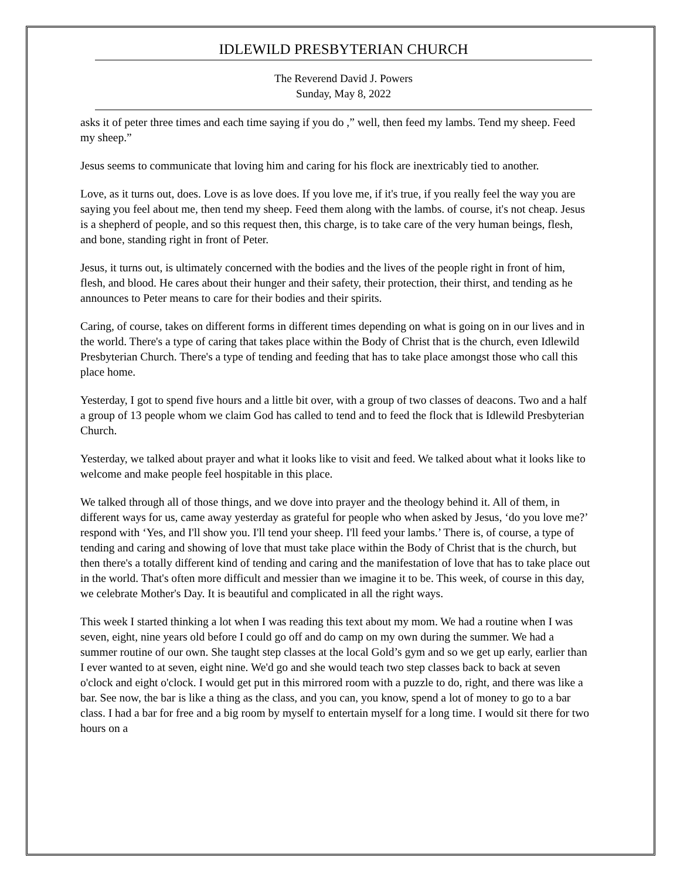IDLEWILD PRESBYTERIAN CHURCH
The Reverend David J. Powers
Sunday, May 8, 2022
asks it of peter three times and each time saying if you do ,” well, then feed my lambs. Tend my sheep. Feed my sheep.”
Jesus seems to communicate that loving him and caring for his flock are inextricably tied to another.
Love, as it turns out, does. Love is as love does. If you love me, if it's true, if you really feel the way you are saying you feel about me, then tend my sheep. Feed them along with the lambs. of course, it's not cheap. Jesus is a shepherd of people, and so this request then, this charge, is to take care of the very human beings, flesh, and bone, standing right in front of Peter.
Jesus, it turns out, is ultimately concerned with the bodies and the lives of the people right in front of him, flesh, and blood. He cares about their hunger and their safety, their protection, their thirst, and tending as he announces to Peter means to care for their bodies and their spirits.
Caring, of course, takes on different forms in different times depending on what is going on in our lives and in the world. There's a type of caring that takes place within the Body of Christ that is the church, even Idlewild Presbyterian Church. There's a type of tending and feeding that has to take place amongst those who call this place home.
Yesterday, I got to spend five hours and a little bit over, with a group of two classes of deacons. Two and a half a group of 13 people whom we claim God has called to tend and to feed the flock that is Idlewild Presbyterian Church.
Yesterday, we talked about prayer and what it looks like to visit and feed. We talked about what it looks like to welcome and make people feel hospitable in this place.
We talked through all of those things, and we dove into prayer and the theology behind it. All of them, in different ways for us, came away yesterday as grateful for people who when asked by Jesus, ‘do you love me?’ respond with ‘Yes, and I'll show you. I'll tend your sheep. I'll feed your lambs.’ There is, of course, a type of tending and caring and showing of love that must take place within the Body of Christ that is the church, but then there's a totally different kind of tending and caring and the manifestation of love that has to take place out in the world. That's often more difficult and messier than we imagine it to be. This week, of course in this day, we celebrate Mother's Day. It is beautiful and complicated in all the right ways.
This week I started thinking a lot when I was reading this text about my mom. We had a routine when I was seven, eight, nine years old before I could go off and do camp on my own during the summer. We had a summer routine of our own. She taught step classes at the local Gold’s gym and so we get up early, earlier than I ever wanted to at seven, eight nine. We'd go and she would teach two step classes back to back at seven o'clock and eight o'clock. I would get put in this mirrored room with a puzzle to do, right, and there was like a bar. See now, the bar is like a thing as the class, and you can, you know, spend a lot of money to go to a bar class. I had a bar for free and a big room by myself to entertain myself for a long time. I would sit there for two hours on a